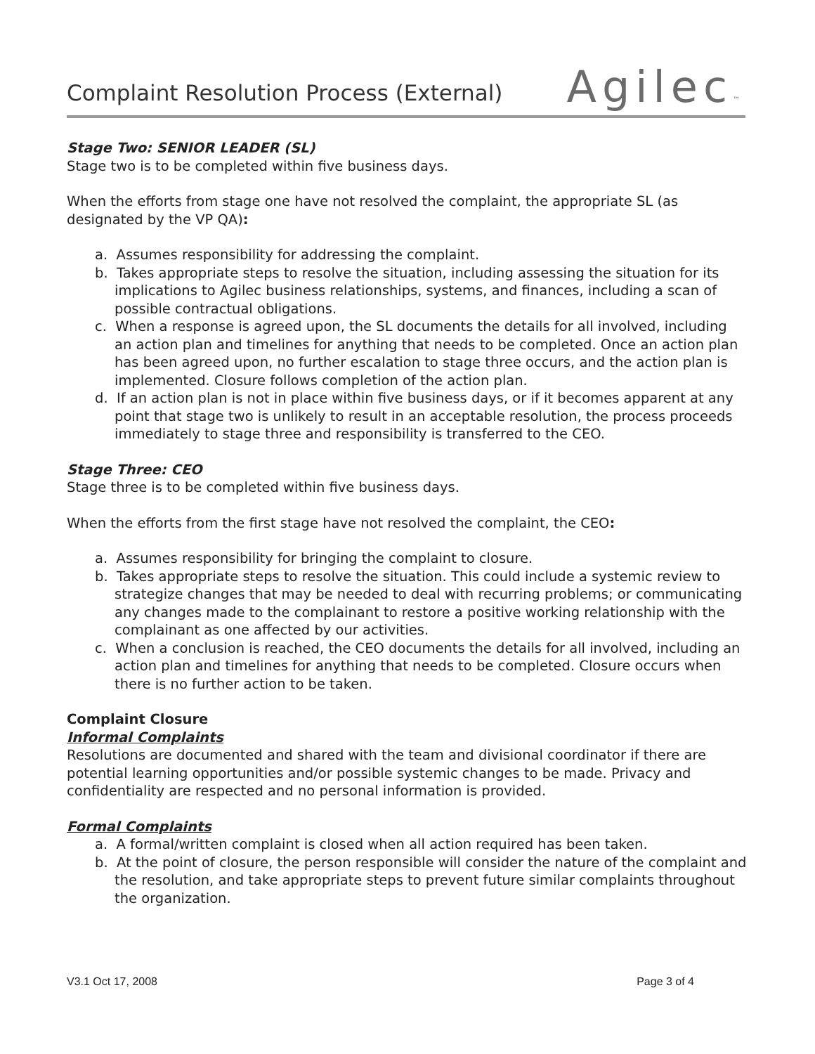Complaint Resolution Process (External)
Agilec™
Stage Two: SENIOR LEADER (SL)
Stage two is to be completed within five business days.
When the efforts from stage one have not resolved the complaint, the appropriate SL (as designated by the VP QA):
a. Assumes responsibility for addressing the complaint.
b. Takes appropriate steps to resolve the situation, including assessing the situation for its implications to Agilec business relationships, systems, and finances, including a scan of possible contractual obligations.
c. When a response is agreed upon, the SL documents the details for all involved, including an action plan and timelines for anything that needs to be completed. Once an action plan has been agreed upon, no further escalation to stage three occurs, and the action plan is implemented. Closure follows completion of the action plan.
d. If an action plan is not in place within five business days, or if it becomes apparent at any point that stage two is unlikely to result in an acceptable resolution, the process proceeds immediately to stage three and responsibility is transferred to the CEO.
Stage Three: CEO
Stage three is to be completed within five business days.
When the efforts from the first stage have not resolved the complaint, the CEO:
a. Assumes responsibility for bringing the complaint to closure.
b. Takes appropriate steps to resolve the situation. This could include a systemic review to strategize changes that may be needed to deal with recurring problems; or communicating any changes made to the complainant to restore a positive working relationship with the complainant as one affected by our activities.
c. When a conclusion is reached, the CEO documents the details for all involved, including an action plan and timelines for anything that needs to be completed. Closure occurs when there is no further action to be taken.
Complaint Closure
Informal Complaints
Resolutions are documented and shared with the team and divisional coordinator if there are potential learning opportunities and/or possible systemic changes to be made. Privacy and confidentiality are respected and no personal information is provided.
Formal Complaints
a. A formal/written complaint is closed when all action required has been taken.
b. At the point of closure, the person responsible will consider the nature of the complaint and the resolution, and take appropriate steps to prevent future similar complaints throughout the organization.
V3.1 Oct 17, 2008 Page 3 of 4